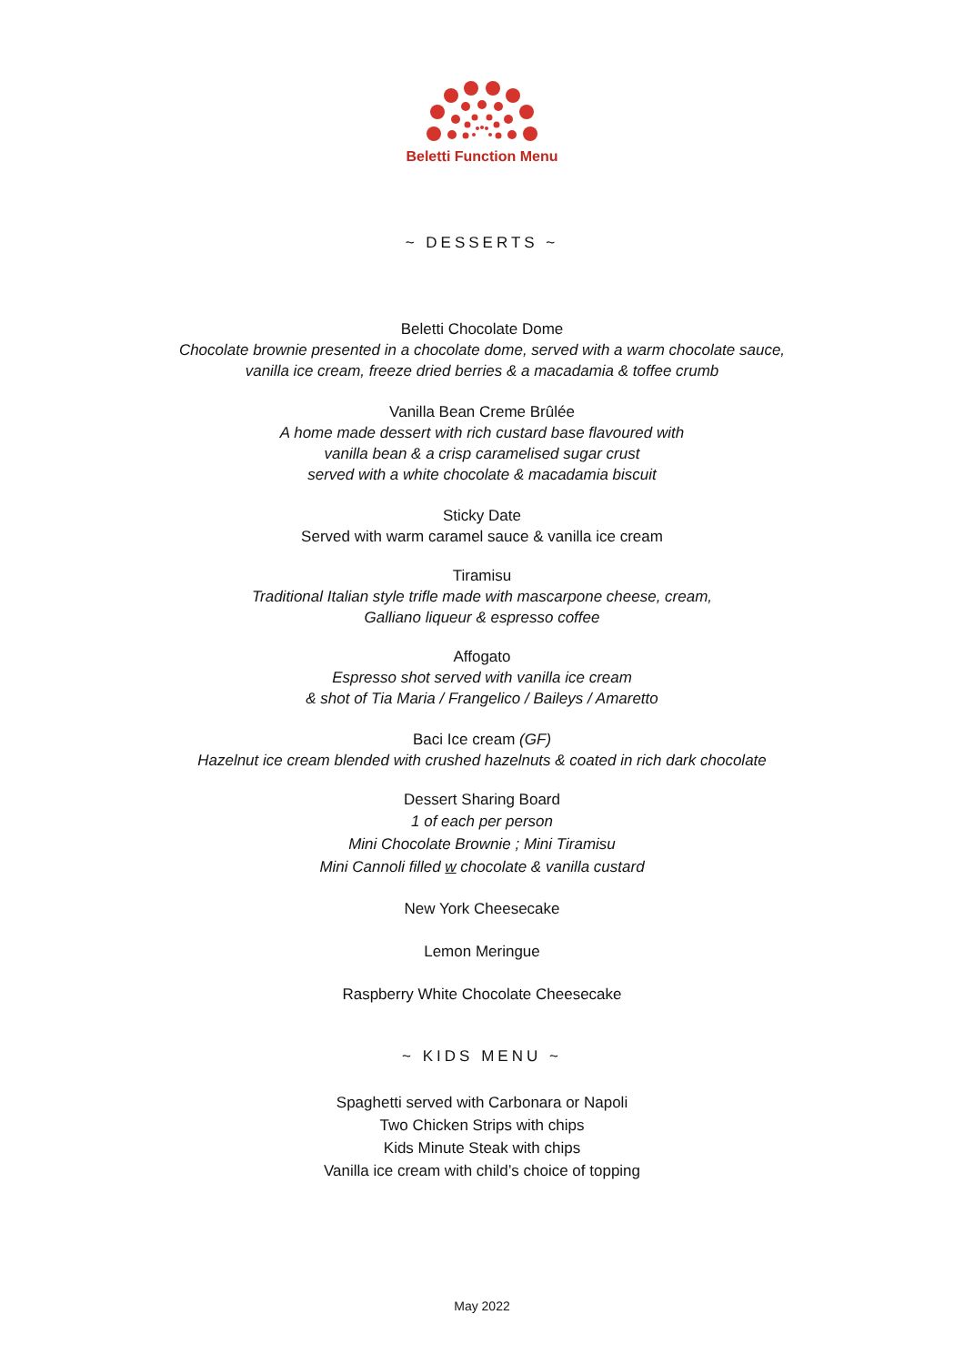Beletti Function Menu
~ DESSERTS ~
Beletti Chocolate Dome
Chocolate brownie presented in a chocolate dome, served with a warm chocolate sauce,
vanilla ice cream, freeze dried berries & a macadamia & toffee crumb
Vanilla Bean Creme Brûlée
A home made dessert with rich custard base flavoured with
vanilla bean & a crisp caramelised sugar crust
served with a white chocolate & macadamia biscuit
Sticky Date
Served with warm caramel sauce & vanilla ice cream
Tiramisu
Traditional Italian style trifle made with mascarpone cheese, cream,
Galliano liqueur & espresso coffee
Affogato
Espresso shot served with vanilla ice cream
& shot of Tia Maria / Frangelico / Baileys / Amaretto
Baci Ice cream (GF)
Hazelnut ice cream blended with crushed hazelnuts & coated in rich dark chocolate
Dessert Sharing Board
1 of each per person
Mini Chocolate Brownie ; Mini Tiramisu
Mini Cannoli filled w chocolate & vanilla custard
New York Cheesecake
Lemon Meringue
Raspberry White Chocolate Cheesecake
~ KIDS MENU ~
Spaghetti served with Carbonara or Napoli
Two Chicken Strips with chips
Kids Minute Steak with chips
Vanilla ice cream with child’s choice of topping
May 2022